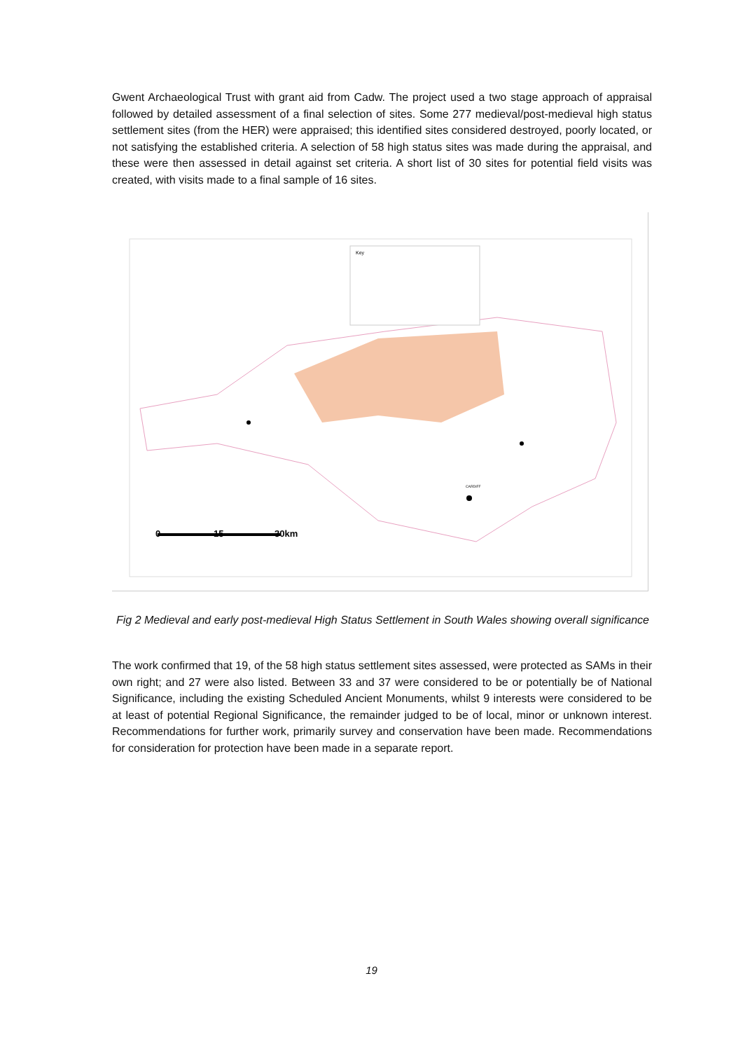Gwent Archaeological Trust with grant aid from Cadw. The project used a two stage approach of appraisal followed by detailed assessment of a final selection of sites. Some 277 medieval/post-medieval high status settlement sites (from the HER) were appraised; this identified sites considered destroyed, poorly located, or not satisfying the established criteria. A selection of 58 high status sites was made during the appraisal, and these were then assessed in detail against set criteria. A short list of 30 sites for potential field visits was created, with visits made to a final sample of 16 sites.
Key
0
15
30km
CARDIFF
Fig 2 Medieval and early post-medieval High Status Settlement in South Wales showing overall significance
The work confirmed that 19, of the 58 high status settlement sites assessed, were protected as SAMs in their own right; and 27 were also listed. Between 33 and 37 were considered to be or potentially be of National Significance, including the existing Scheduled Ancient Monuments, whilst 9 interests were considered to be at least of potential Regional Significance, the remainder judged to be of local, minor or unknown interest. Recommendations for further work, primarily survey and conservation have been made. Recommendations for consideration for protection have been made in a separate report.
19